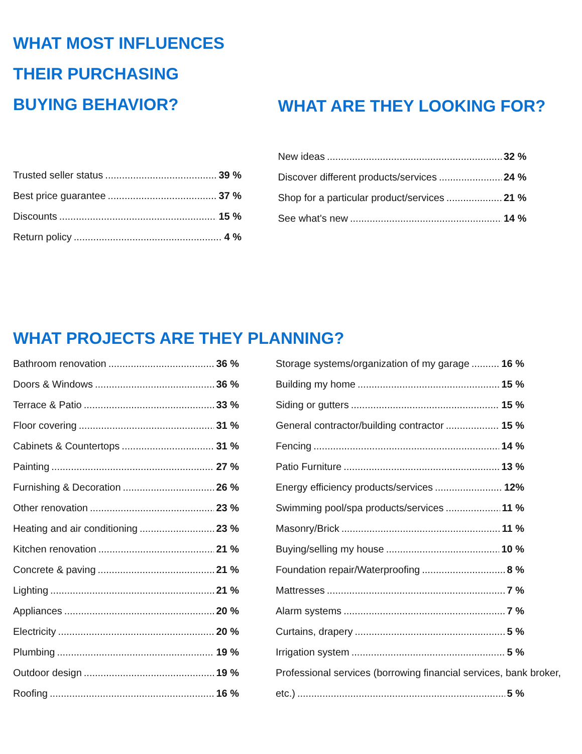WHAT MOST INFLUENCES
THEIR PURCHASING
BUYING BEHAVIOR?
Trusted seller status 39 %
Best price guarantee 37 %
Discounts 15 %
Return policy 4 %
WHAT ARE THEY LOOKING FOR?
New ideas 32 %
Discover different products/services 24 %
Shop for a particular product/services 21 %
See what's new 14 %
WHAT PROJECTS ARE THEY PLANNING?
Bathroom renovation 36 %
Doors & Windows 36 %
Terrace & Patio 33 %
Floor covering 31 %
Cabinets & Countertops 31 %
Painting 27 %
Furnishing & Decoration 26 %
Other renovation 23 %
Heating and air conditioning 23 %
Kitchen renovation 21 %
Concrete & paving 21 %
Lighting 21 %
Appliances 20 %
Electricity 20 %
Plumbing 19 %
Outdoor design 19 %
Roofing 16 %
Storage systems/organization of my garage 16 %
Building my home 15 %
Siding or gutters 15 %
General contractor/building contractor 15 %
Fencing 14 %
Patio Furniture 13 %
Energy efficiency products/services 12%
Swimming pool/spa products/services 11 %
Masonry/Brick 11 %
Buying/selling my house 10 %
Foundation repair/Waterproofing 8 %
Mattresses 7 %
Alarm systems 7 %
Curtains, drapery 5 %
Irrigation system 5 %
Professional services (borrowing financial services, bank broker,
etc.) 5 %